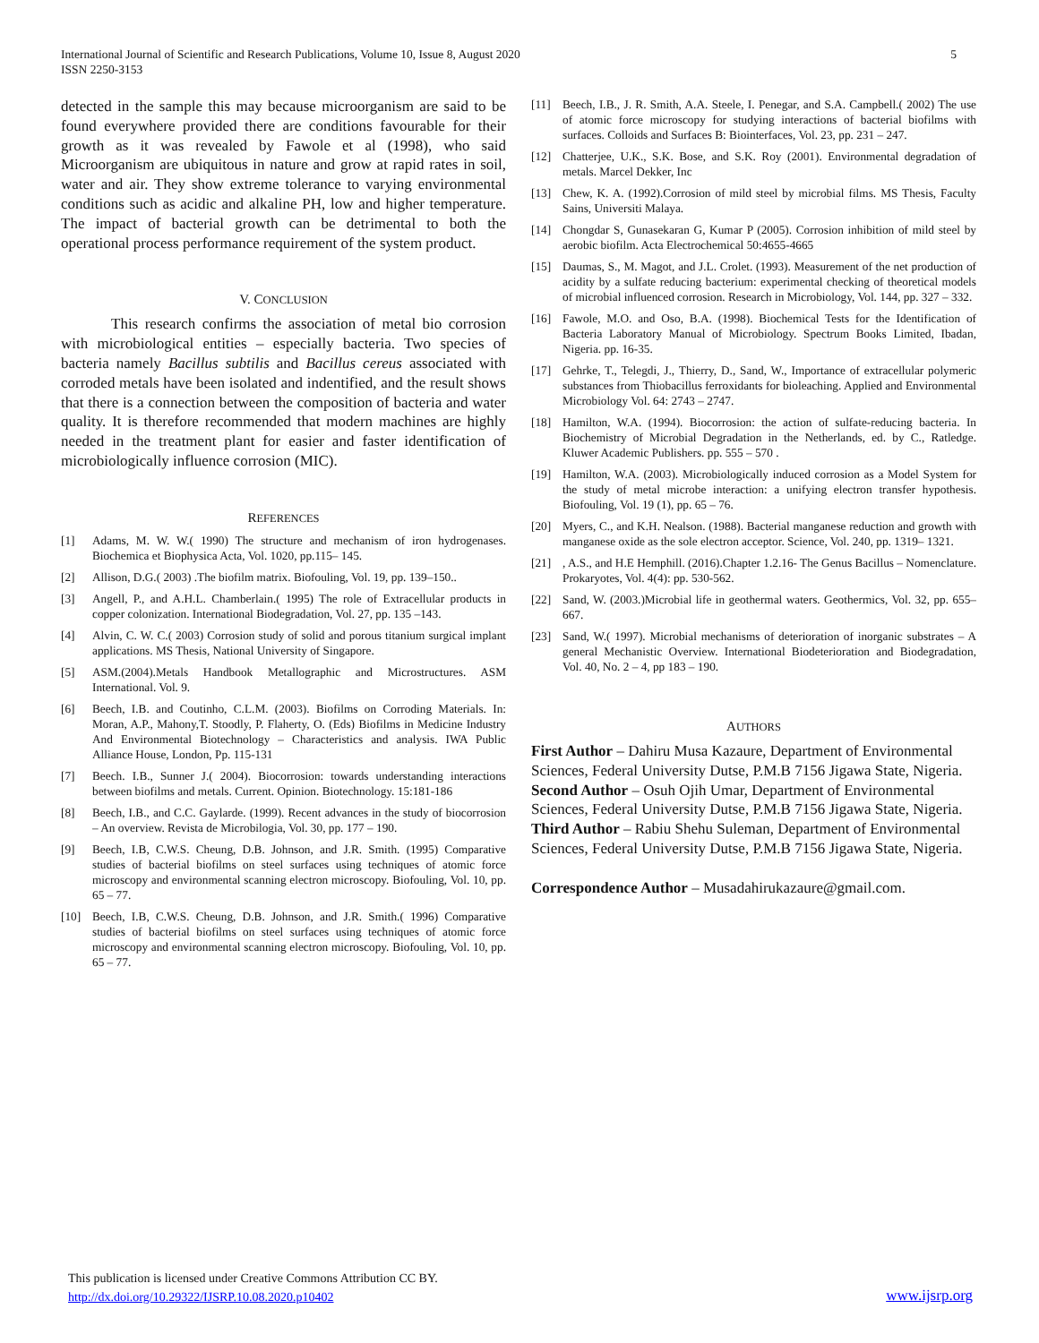International Journal of Scientific and Research Publications, Volume 10, Issue 8, August 2020
ISSN 2250-3153
5
detected in the sample this may because microorganism are said to be found everywhere provided there are conditions favourable for their growth as it was revealed by Fawole et al (1998), who said Microorganism are ubiquitous in nature and grow at rapid rates in soil, water and air. They show extreme tolerance to varying environmental conditions such as acidic and alkaline PH, low and higher temperature. The impact of bacterial growth can be detrimental to both the operational process performance requirement of the system product.
V. CONCLUSION
This research confirms the association of metal bio corrosion with microbiological entities – especially bacteria. Two species of bacteria namely Bacillus subtilis and Bacillus cereus associated with corroded metals have been isolated and indentified, and the result shows that there is a connection between the composition of bacteria and water quality. It is therefore recommended that modern machines are highly needed in the treatment plant for easier and faster identification of microbiologically influence corrosion (MIC).
REFERENCES
[1] Adams, M. W. W.( 1990) The structure and mechanism of iron hydrogenases. Biochemica et Biophysica Acta, Vol. 1020, pp.115– 145.
[2] Allison, D.G.( 2003) .The biofilm matrix. Biofouling, Vol. 19, pp. 139–150..
[3] Angell, P., and A.H.L. Chamberlain.( 1995) The role of Extracellular products in copper colonization. International Biodegradation, Vol. 27, pp. 135 –143.
[4] Alvin, C. W. C.( 2003) Corrosion study of solid and porous titanium surgical implant applications. MS Thesis, National University of Singapore.
[5] ASM.(2004).Metals Handbook Metallographic and Microstructures. ASM International. Vol. 9.
[6] Beech, I.B. and Coutinho, C.L.M. (2003). Biofilms on Corroding Materials. In: Moran, A.P., Mahony,T. Stoodly, P. Flaherty, O. (Eds) Biofilms in Medicine Industry And Environmental Biotechnology – Characteristics and analysis. IWA Public Alliance House, London, Pp. 115-131
[7] Beech. I.B., Sunner J.( 2004). Biocorrosion: towards understanding interactions between biofilms and metals. Current. Opinion. Biotechnology. 15:181-186
[8] Beech, I.B., and C.C. Gaylarde. (1999). Recent advances in the study of biocorrosion – An overview. Revista de Microbilogia, Vol. 30, pp. 177 – 190.
[9] Beech, I.B, C.W.S. Cheung, D.B. Johnson, and J.R. Smith. (1995) Comparative studies of bacterial biofilms on steel surfaces using techniques of atomic force microscopy and environmental scanning electron microscopy. Biofouling, Vol. 10, pp. 65 – 77.
[10] Beech, I.B, C.W.S. Cheung, D.B. Johnson, and J.R. Smith.( 1996) Comparative studies of bacterial biofilms on steel surfaces using techniques of atomic force microscopy and environmental scanning electron microscopy. Biofouling, Vol. 10, pp. 65 – 77.
[11] Beech, I.B., J. R. Smith, A.A. Steele, I. Penegar, and S.A. Campbell.( 2002) The use of atomic force microscopy for studying interactions of bacterial biofilms with surfaces. Colloids and Surfaces B: Biointerfaces, Vol. 23, pp. 231 – 247.
[12] Chatterjee, U.K., S.K. Bose, and S.K. Roy (2001). Environmental degradation of metals. Marcel Dekker, Inc
[13] Chew, K. A. (1992).Corrosion of mild steel by microbial films. MS Thesis, Faculty Sains, Universiti Malaya.
[14] Chongdar S, Gunasekaran G, Kumar P (2005). Corrosion inhibition of mild steel by aerobic biofilm. Acta Electrochemical 50:4655-4665
[15] Daumas, S., M. Magot, and J.L. Crolet. (1993). Measurement of the net production of acidity by a sulfate reducing bacterium: experimental checking of theoretical models of microbial influenced corrosion. Research in Microbiology, Vol. 144, pp. 327 – 332.
[16] Fawole, M.O. and Oso, B.A. (1998). Biochemical Tests for the Identification of Bacteria Laboratory Manual of Microbiology. Spectrum Books Limited, Ibadan, Nigeria. pp. 16-35.
[17] Gehrke, T., Telegdi, J., Thierry, D., Sand, W., Importance of extracellular polymeric substances from Thiobacillus ferroxidants for bioleaching. Applied and Environmental Microbiology Vol. 64: 2743 – 2747.
[18] Hamilton, W.A. (1994). Biocorrosion: the action of sulfate-reducing bacteria. In Biochemistry of Microbial Degradation in the Netherlands, ed. by C., Ratledge. Kluwer Academic Publishers. pp. 555 – 570 .
[19] Hamilton, W.A. (2003). Microbiologically induced corrosion as a Model System for the study of metal microbe interaction: a unifying electron transfer hypothesis. Biofouling, Vol. 19 (1), pp. 65 – 76.
[20] Myers, C., and K.H. Nealson. (1988). Bacterial manganese reduction and growth with manganese oxide as the sole electron acceptor. Science, Vol. 240, pp. 1319– 1321.
[21], A.S., and H.E Hemphill. (2016).Chapter 1.2.16- The Genus Bacillus – Nomenclature. Prokaryotes, Vol. 4(4): pp. 530-562.
[22] Sand, W. (2003.)Microbial life in geothermal waters. Geothermics, Vol. 32, pp. 655–667.
[23] Sand, W.( 1997). Microbial mechanisms of deterioration of inorganic substrates – A general Mechanistic Overview. International Biodeterioration and Biodegradation, Vol. 40, No. 2 – 4, pp 183 – 190.
AUTHORS
First Author – Dahiru Musa Kazaure, Department of Environmental Sciences, Federal University Dutse, P.M.B 7156 Jigawa State, Nigeria.
Second Author – Osuh Ojih Umar, Department of Environmental Sciences, Federal University Dutse, P.M.B 7156 Jigawa State, Nigeria.
Third Author – Rabiu Shehu Suleman, Department of Environmental Sciences, Federal University Dutse, P.M.B 7156 Jigawa State, Nigeria.
Correspondence Author – Musadahirukazaure@gmail.com.
This publication is licensed under Creative Commons Attribution CC BY.
http://dx.doi.org/10.29322/IJSRP.10.08.2020.p10402
www.ijsrp.org